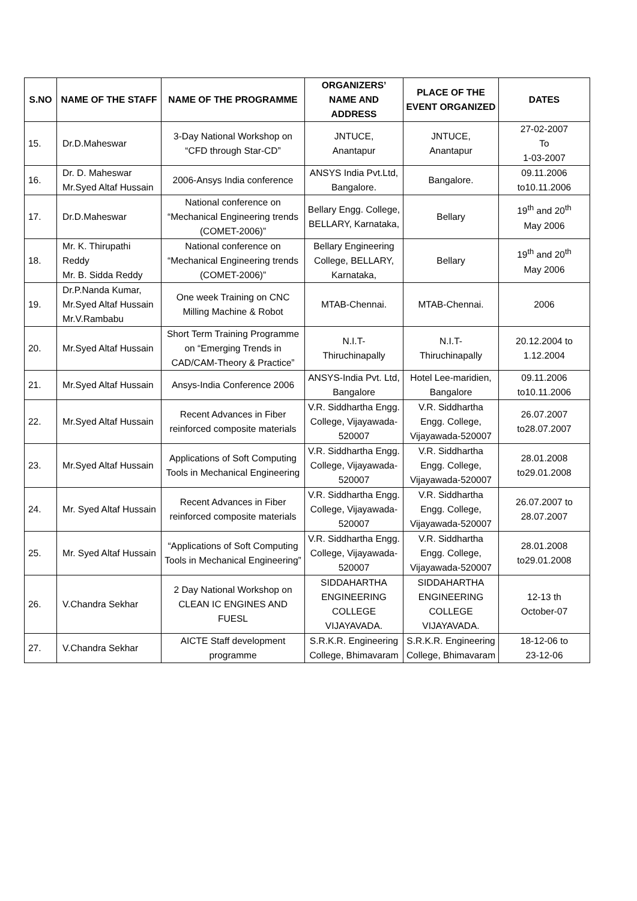| S.NO | NAME OF THE STAFF | NAME OF THE PROGRAMME | ORGANIZERS’ NAME AND ADDRESS | PLACE OF THE EVENT ORGANIZED | DATES |
| --- | --- | --- | --- | --- | --- |
| 15. | Dr.D.Maheswar | 3-Day National Workshop on “CFD through Star-CD” | JNTUCE, Anantapur | JNTUCE, Anantapur | 27-02-2007 To 1-03-2007 |
| 16. | Dr. D. Maheswar Mr.Syed Altaf Hussain | 2006-Ansys India conference | ANSYS India Pvt.Ltd, Bangalore. | Bangalore. | 09.11.2006 to10.11.2006 |
| 17. | Dr.D.Maheswar | National conference on “Mechanical Engineering trends (COMET-2006)” | Bellary Engg. College, BELLARY, Karnataka, | Bellary | 19<sup>th</sup> and 20<sup>th</sup> May 2006 |
| 18. | Mr. K. Thirupathi Reddy Mr. B. Sidda Reddy | National conference on “Mechanical Engineering trends (COMET-2006)” | Bellary Engineering College, BELLARY, Karnataka, | Bellary | 19<sup>th</sup> and 20<sup>th</sup> May 2006 |
| 19. | Dr.P.Nanda Kumar, Mr.Syed Altaf Hussain Mr.V.Rambabu | One week Training on CNC Milling Machine & Robot | MTAB-Chennai. | MTAB-Chennai. | 2006 |
| 20. | Mr.Syed Altaf Hussain | Short Term Training Programme on “Emerging Trends in CAD/CAM-Theory & Practice” | N.I.T- Thiruchinapally | N.I.T- Thiruchinapally | 20.12.2004 to 1.12.2004 |
| 21. | Mr.Syed Altaf Hussain | Ansys-India Conference 2006 | ANSYS-India Pvt. Ltd, Bangalore | Hotel Lee-maridien, Bangalore | 09.11.2006 to10.11.2006 |
| 22. | Mr.Syed Altaf Hussain | Recent Advances in Fiber reinforced composite materials | V.R. Siddhartha Engg. College, Vijayawada-520007 | V.R. Siddhartha Engg. College, Vijayawada-520007 | 26.07.2007 to28.07.2007 |
| 23. | Mr.Syed Altaf Hussain | Applications of Soft Computing Tools in Mechanical Engineering | V.R. Siddhartha Engg. College, Vijayawada-520007 | V.R. Siddhartha Engg. College, Vijayawada-520007 | 28.01.2008 to29.01.2008 |
| 24. | Mr. Syed Altaf Hussain | Recent Advances in Fiber reinforced composite materials | V.R. Siddhartha Engg. College, Vijayawada-520007 | V.R. Siddhartha Engg. College, Vijayawada-520007 | 26.07.2007 to 28.07.2007 |
| 25. | Mr. Syed Altaf Hussain | “Applications of Soft Computing Tools in Mechanical Engineering” | V.R. Siddhartha Engg. College, Vijayawada-520007 | V.R. Siddhartha Engg. College, Vijayawada-520007 | 28.01.2008 to29.01.2008 |
| 26. | V.Chandra Sekhar | 2 Day National Workshop on CLEAN IC ENGINES AND FUESL | SIDDAHARTHA ENGINEERING COLLEGE VIJAYAVADA. | SIDDAHARTHA ENGINEERING COLLEGE VIJAYAVADA. | 12-13 th October-07 |
| 27. | V.Chandra Sekhar | AICTE Staff development programme | S.R.K.R. Engineering College, Bhimavaram | S.R.K.R. Engineering College, Bhimavaram | 18-12-06 to 23-12-06 |